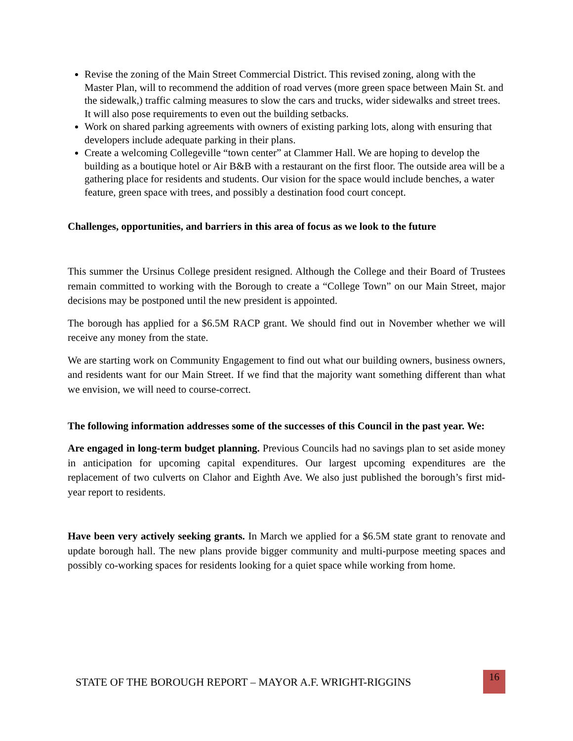Revise the zoning of the Main Street Commercial District. This revised zoning, along with the Master Plan, will to recommend the addition of road verves (more green space between Main St. and the sidewalk,) traffic calming measures to slow the cars and trucks, wider sidewalks and street trees. It will also pose requirements to even out the building setbacks.
Work on shared parking agreements with owners of existing parking lots, along with ensuring that developers include adequate parking in their plans.
Create a welcoming Collegeville “town center” at Clammer Hall. We are hoping to develop the building as a boutique hotel or Air B&B with a restaurant on the first floor. The outside area will be a gathering place for residents and students. Our vision for the space would include benches, a water feature, green space with trees, and possibly a destination food court concept.
Challenges, opportunities, and barriers in this area of focus as we look to the future
This summer the Ursinus College president resigned. Although the College and their Board of Trustees remain committed to working with the Borough to create a “College Town” on our Main Street, major decisions may be postponed until the new president is appointed.
The borough has applied for a $6.5M RACP grant. We should find out in November whether we will receive any money from the state.
We are starting work on Community Engagement to find out what our building owners, business owners, and residents want for our Main Street. If we find that the majority want something different than what we envision, we will need to course-correct.
The following information addresses some of the successes of this Council in the past year. We:
Are engaged in long-term budget planning. Previous Councils had no savings plan to set aside money in anticipation for upcoming capital expenditures. Our largest upcoming expenditures are the replacement of two culverts on Clahor and Eighth Ave. We also just published the borough’s first mid-year report to residents.
Have been very actively seeking grants. In March we applied for a $6.5M state grant to renovate and update borough hall. The new plans provide bigger community and multi-purpose meeting spaces and possibly co-working spaces for residents looking for a quiet space while working from home.
STATE OF THE BOROUGH REPORT – MAYOR A.F. WRIGHT-RIGGINS
16